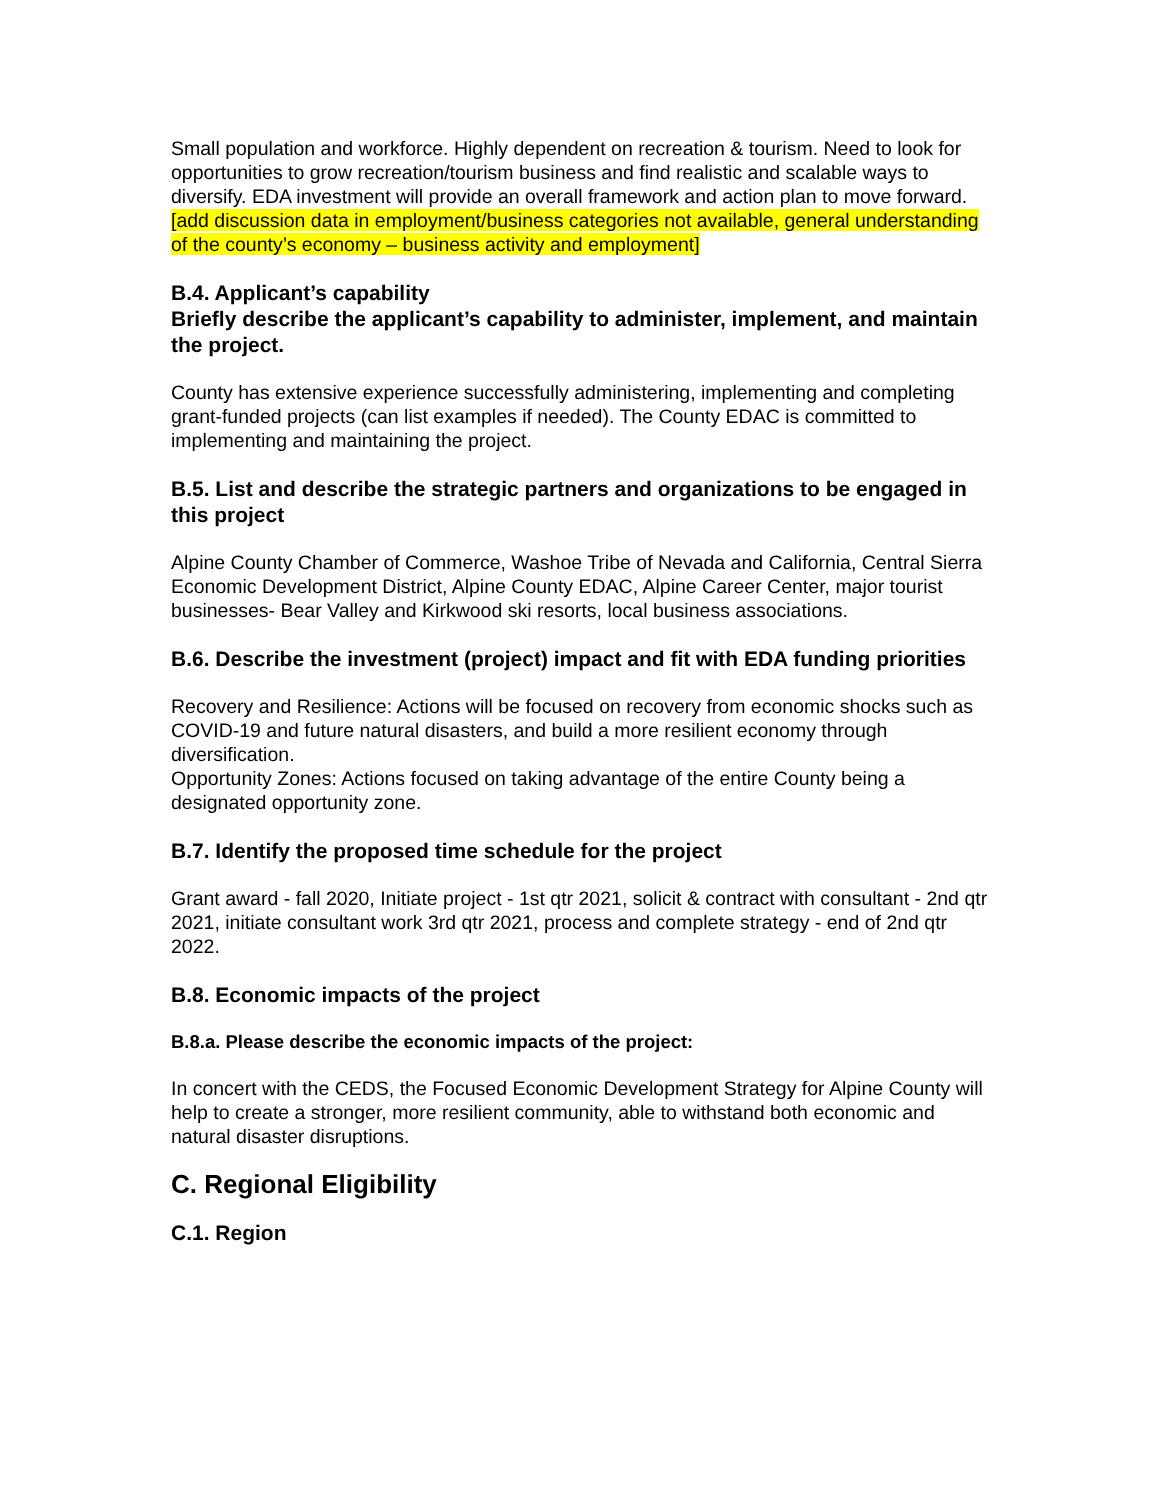Small population and workforce. Highly dependent on recreation & tourism. Need to look for opportunities to grow recreation/tourism business and find realistic and scalable ways to diversify. EDA investment will provide an overall framework and action plan to move forward. [add discussion data in employment/business categories not available, general understanding of the county’s economy – business activity and employment]
B.4. Applicant’s capability
Briefly describe the applicant’s capability to administer, implement, and maintain the project.
County has extensive experience successfully administering, implementing and completing grant-funded projects (can list examples if needed). The County EDAC is committed to implementing and maintaining the project.
B.5. List and describe the strategic partners and organizations to be engaged in this project
Alpine County Chamber of Commerce, Washoe Tribe of Nevada and California, Central Sierra Economic Development District, Alpine County EDAC, Alpine Career Center, major tourist businesses- Bear Valley and Kirkwood ski resorts, local business associations.
B.6. Describe the investment (project) impact and fit with EDA funding priorities
Recovery and Resilience: Actions will be focused on recovery from economic shocks such as COVID-19 and future natural disasters, and build a more resilient economy through diversification.
Opportunity Zones: Actions focused on taking advantage of the entire County being a designated opportunity zone.
B.7. Identify the proposed time schedule for the project
Grant award - fall 2020, Initiate project - 1st qtr 2021, solicit & contract with consultant - 2nd qtr 2021, initiate consultant work 3rd qtr 2021, process and complete strategy - end of 2nd qtr 2022.
B.8. Economic impacts of the project
B.8.a. Please describe the economic impacts of the project:
In concert with the CEDS, the Focused Economic Development Strategy for Alpine County will help to create a stronger, more resilient community, able to withstand both economic and natural disaster disruptions.
C. Regional Eligibility
C.1. Region